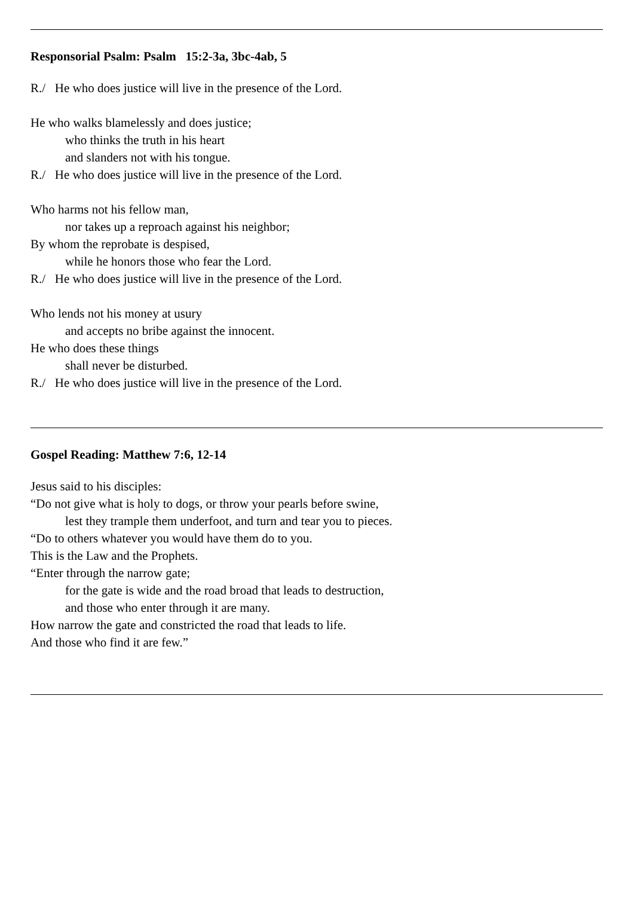Responsorial Psalm: Psalm 15:2-3a, 3bc-4ab, 5
R./ He who does justice will live in the presence of the Lord.
He who walks blamelessly and does justice;
who thinks the truth in his heart
and slanders not with his tongue.
R./ He who does justice will live in the presence of the Lord.
Who harms not his fellow man,
nor takes up a reproach against his neighbor;
By whom the reprobate is despised,
while he honors those who fear the Lord.
R./ He who does justice will live in the presence of the Lord.
Who lends not his money at usury
and accepts no bribe against the innocent.
He who does these things
shall never be disturbed.
R./ He who does justice will live in the presence of the Lord.
Gospel Reading: Matthew 7:6, 12-14
Jesus said to his disciples:
“Do not give what is holy to dogs, or throw your pearls before swine,
lest they trample them underfoot, and turn and tear you to pieces.
“Do to others whatever you would have them do to you.
This is the Law and the Prophets.
“Enter through the narrow gate;
for the gate is wide and the road broad that leads to destruction,
and those who enter through it are many.
How narrow the gate and constricted the road that leads to life.
And those who find it are few.”